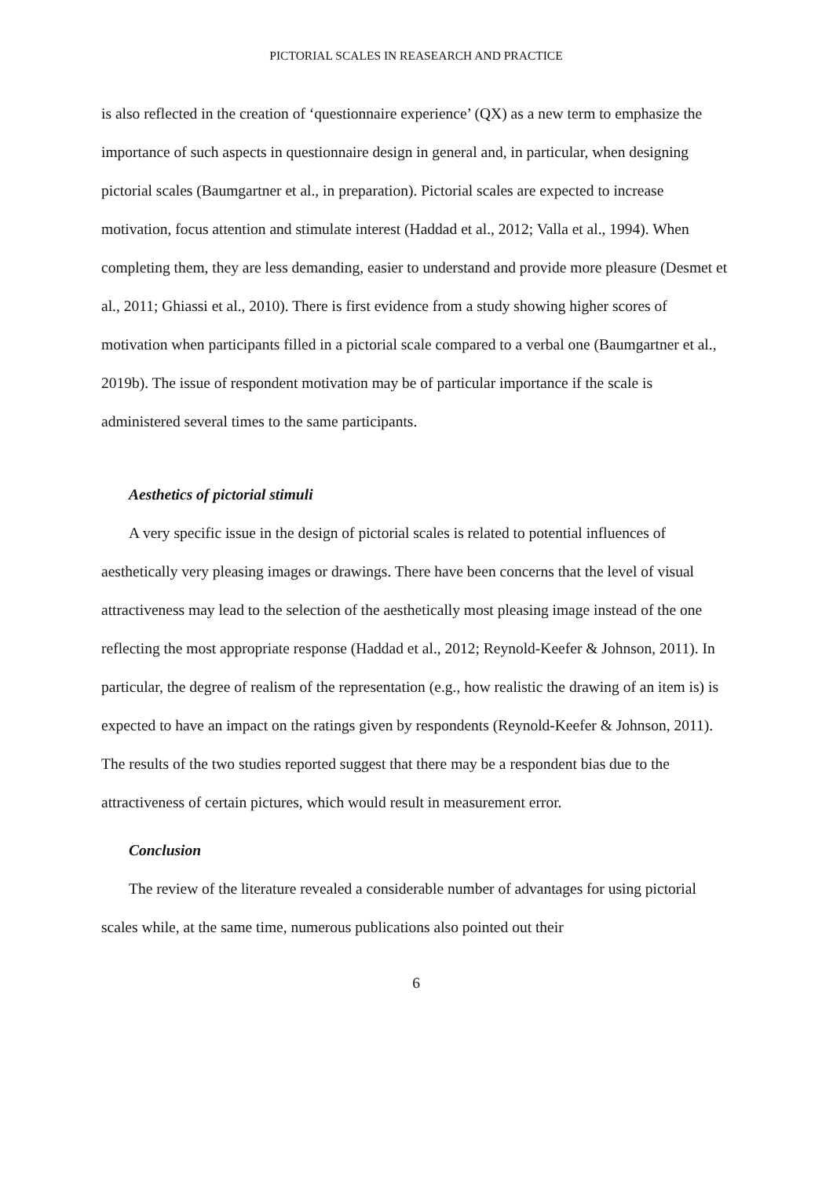PICTORIAL SCALES IN REASEARCH AND PRACTICE
is also reflected in the creation of ‘questionnaire experience’ (QX) as a new term to emphasize the importance of such aspects in questionnaire design in general and, in particular, when designing pictorial scales (Baumgartner et al., in preparation). Pictorial scales are expected to increase motivation, focus attention and stimulate interest (Haddad et al., 2012; Valla et al., 1994). When completing them, they are less demanding, easier to understand and provide more pleasure (Desmet et al., 2011; Ghiassi et al., 2010). There is first evidence from a study showing higher scores of motivation when participants filled in a pictorial scale compared to a verbal one (Baumgartner et al., 2019b). The issue of respondent motivation may be of particular importance if the scale is administered several times to the same participants.
Aesthetics of pictorial stimuli
A very specific issue in the design of pictorial scales is related to potential influences of aesthetically very pleasing images or drawings. There have been concerns that the level of visual attractiveness may lead to the selection of the aesthetically most pleasing image instead of the one reflecting the most appropriate response (Haddad et al., 2012; Reynold-Keefer & Johnson, 2011). In particular, the degree of realism of the representation (e.g., how realistic the drawing of an item is) is expected to have an impact on the ratings given by respondents (Reynold-Keefer & Johnson, 2011). The results of the two studies reported suggest that there may be a respondent bias due to the attractiveness of certain pictures, which would result in measurement error.
Conclusion
The review of the literature revealed a considerable number of advantages for using pictorial scales while, at the same time, numerous publications also pointed out their
6